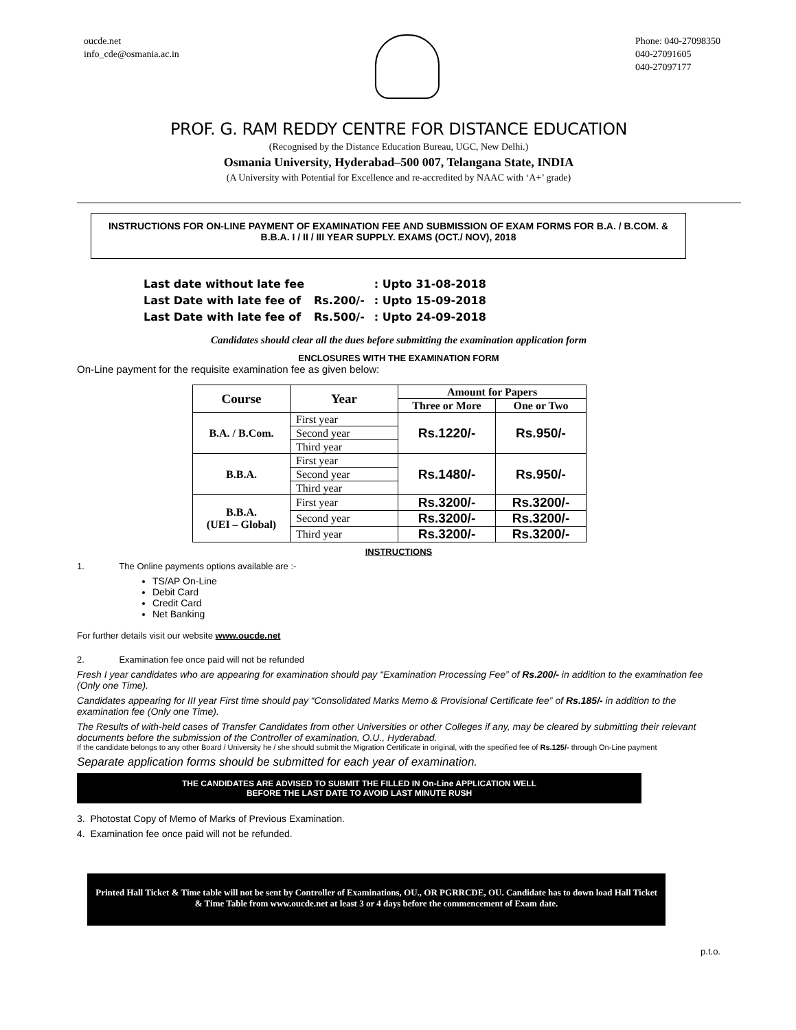oucde.net
info_cde@osmania.ac.in
Phone: 040-27098350
040-27091605
040-27097177
PROF. G. RAM REDDY CENTRE FOR DISTANCE EDUCATION
(Recognised by the Distance Education Bureau, UGC, New Delhi.)
Osmania University, Hyderabad–500 007, Telangana State, INDIA
(A University with Potential for Excellence and re-accredited by NAAC with ‘A+’ grade)
INSTRUCTIONS FOR ON-LINE PAYMENT OF EXAMINATION FEE AND SUBMISSION OF EXAM FORMS FOR B.A. / B.COM. & B.B.A. I / II / III YEAR SUPPLY. EXAMS (OCT./ NOV), 2018
| Last date without late fee | | : Upto 31-08-2018 |
| Last Date with late fee of | Rs.200/- | : Upto 15-09-2018 |
| Last Date with late fee of | Rs.500/- | : Upto 24-09-2018 |
Candidates should clear all the dues before submitting the examination application form
ENCLOSURES WITH THE EXAMINATION FORM
On-Line payment for the requisite examination fee as given below:
| Course | Year | Amount for Papers | |
| --- | --- | --- | --- |
| | | Three or More | One or Two |
| B.A. / B.Com. | First year | Rs.1220/- | Rs.950/- |
| | Second year | | |
| | Third year | | |
| B.B.A. | First year | Rs.1480/- | Rs.950/- |
| | Second year | | |
| | Third year | | |
| B.B.A. (UEI – Global) | First year | Rs.3200/- | Rs.3200/- |
| | Second year | Rs.3200/- | Rs.3200/- |
| | Third year | Rs.3200/- | Rs.3200/- |
INSTRUCTIONS
1. The Online payments options available are :-
TS/AP On-Line
Debit Card
Credit Card
Net Banking
For further details visit our website www.oucde.net
2. Examination fee once paid will not be refunded
Fresh I year candidates who are appearing for examination should pay “Examination Processing Fee” of Rs.200/- in addition to the examination fee (Only one Time).
Candidates appearing for III year First time should pay “Consolidated Marks Memo & Provisional Certificate fee” of Rs.185/- in addition to the examination fee (Only one Time).
The Results of with-held cases of Transfer Candidates from other Universities or other Colleges if any, may be cleared by submitting their relevant documents before the submission of the Controller of examination, O.U., Hyderabad.
If the candidate belongs to any other Board / University he / she should submit the Migration Certificate in original, with the specified fee of Rs.125/- through On-Line payment
Separate application forms should be submitted for each year of examination.
THE CANDIDATES ARE ADVISED TO SUBMIT THE FILLED IN On-Line APPLICATION WELL
BEFORE THE LAST DATE TO AVOID LAST MINUTE RUSH
3. Photostat Copy of Memo of Marks of Previous Examination.
4. Examination fee once paid will not be refunded.
Printed Hall Ticket & Time table will not be sent by Controller of Examinations, OU., OR PGRRCDE, OU. Candidate has to down load Hall Ticket & Time Table from www.oucde.net at least 3 or 4 days before the commencement of Exam date.
p.t.o.